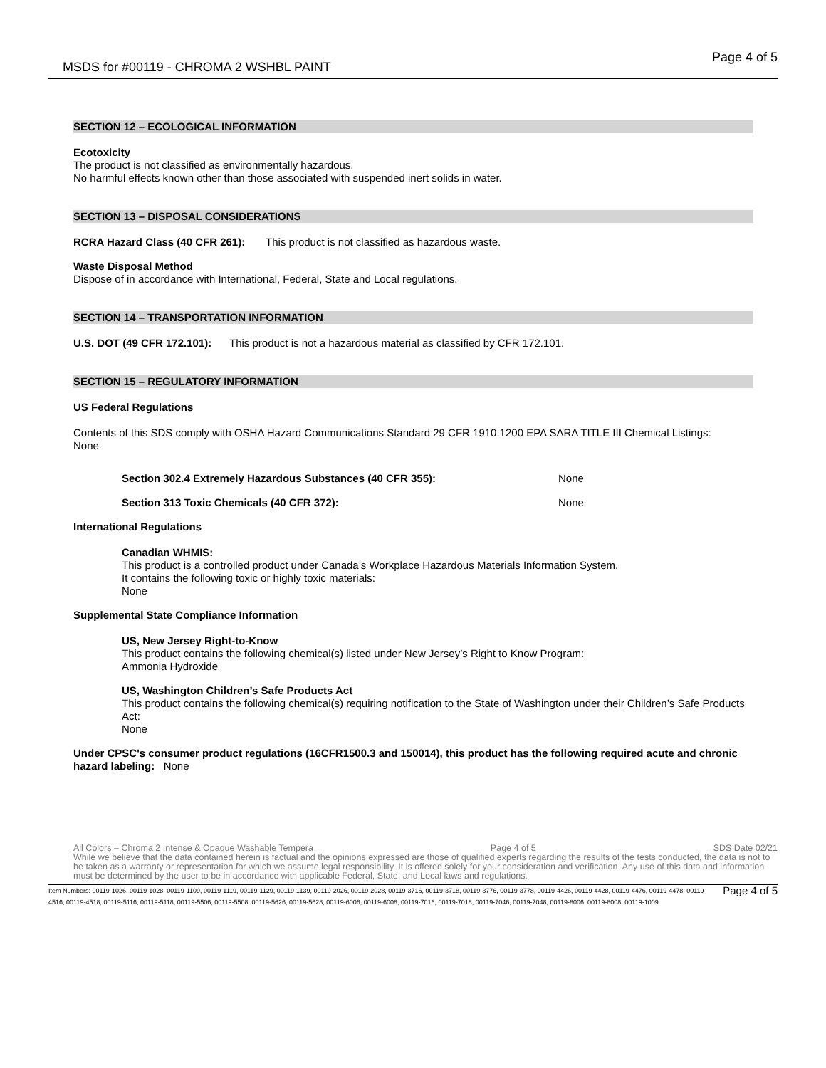MSDS for #00119 - CHROMA 2 WSHBL PAINT Page 4 of 5
SECTION 12 – ECOLOGICAL INFORMATION
Ecotoxicity
The product is not classified as environmentally hazardous.
No harmful effects known other than those associated with suspended inert solids in water.
SECTION 13 – DISPOSAL CONSIDERATIONS
RCRA Hazard Class (40 CFR 261): This product is not classified as hazardous waste.
Waste Disposal Method
Dispose of in accordance with International, Federal, State and Local regulations.
SECTION 14 – TRANSPORTATION INFORMATION
U.S. DOT (49 CFR 172.101): This product is not a hazardous material as classified by CFR 172.101.
SECTION 15 – REGULATORY INFORMATION
US Federal Regulations
Contents of this SDS comply with OSHA Hazard Communications Standard 29 CFR 1910.1200 EPA SARA TITLE III Chemical Listings: None
Section 302.4 Extremely Hazardous Substances (40 CFR 355): None
Section 313 Toxic Chemicals (40 CFR 372): None
International Regulations
Canadian WHMIS:
This product is a controlled product under Canada’s Workplace Hazardous Materials Information System.
It contains the following toxic or highly toxic materials:
None
Supplemental State Compliance Information
US, New Jersey Right-to-Know
This product contains the following chemical(s) listed under New Jersey’s Right to Know Program:
Ammonia Hydroxide
US, Washington Children’s Safe Products Act
This product contains the following chemical(s) requiring notification to the State of Washington under their Children’s Safe Products Act:
None
Under CPSC's consumer product regulations (16CFR1500.3 and 150014), this product has the following required acute and chronic hazard labeling: None
All Colors – Chroma 2 Intense & Opaque Washable Tempera Page 4 of 5 SDS Date 02/21
While we believe that the data contained herein is factual and the opinions expressed are those of qualified experts regarding the results of the tests conducted, the data is not to be taken as a warranty or representation for which we assume legal responsibility. It is offered solely for your consideration and verification. Any use of this data and information must be determined by the user to be in accordance with applicable Federal, State, and Local laws and regulations.
Item Numbers: 00119-1026, 00119-1028, 00119-1109, 00119-1119, 00119-1129, 00119-1139, 00119-2026, 00119-2028, 00119-3716, 00119-3718, 00119-3776, 00119-3778, 00119-4426, 00119-4428, 00119-4476, 00119-4478, 00119-4516, 00119-4518, 00119-5116, 00119-5118, 00119-5506, 00119-5508, 00119-5626, 00119-5628, 00119-6006, 00119-6008, 00119-7016, 00119-7018, 00119-7046, 00119-7048, 00119-8006, 00119-8008, 00119-1009 Page 4 of 5